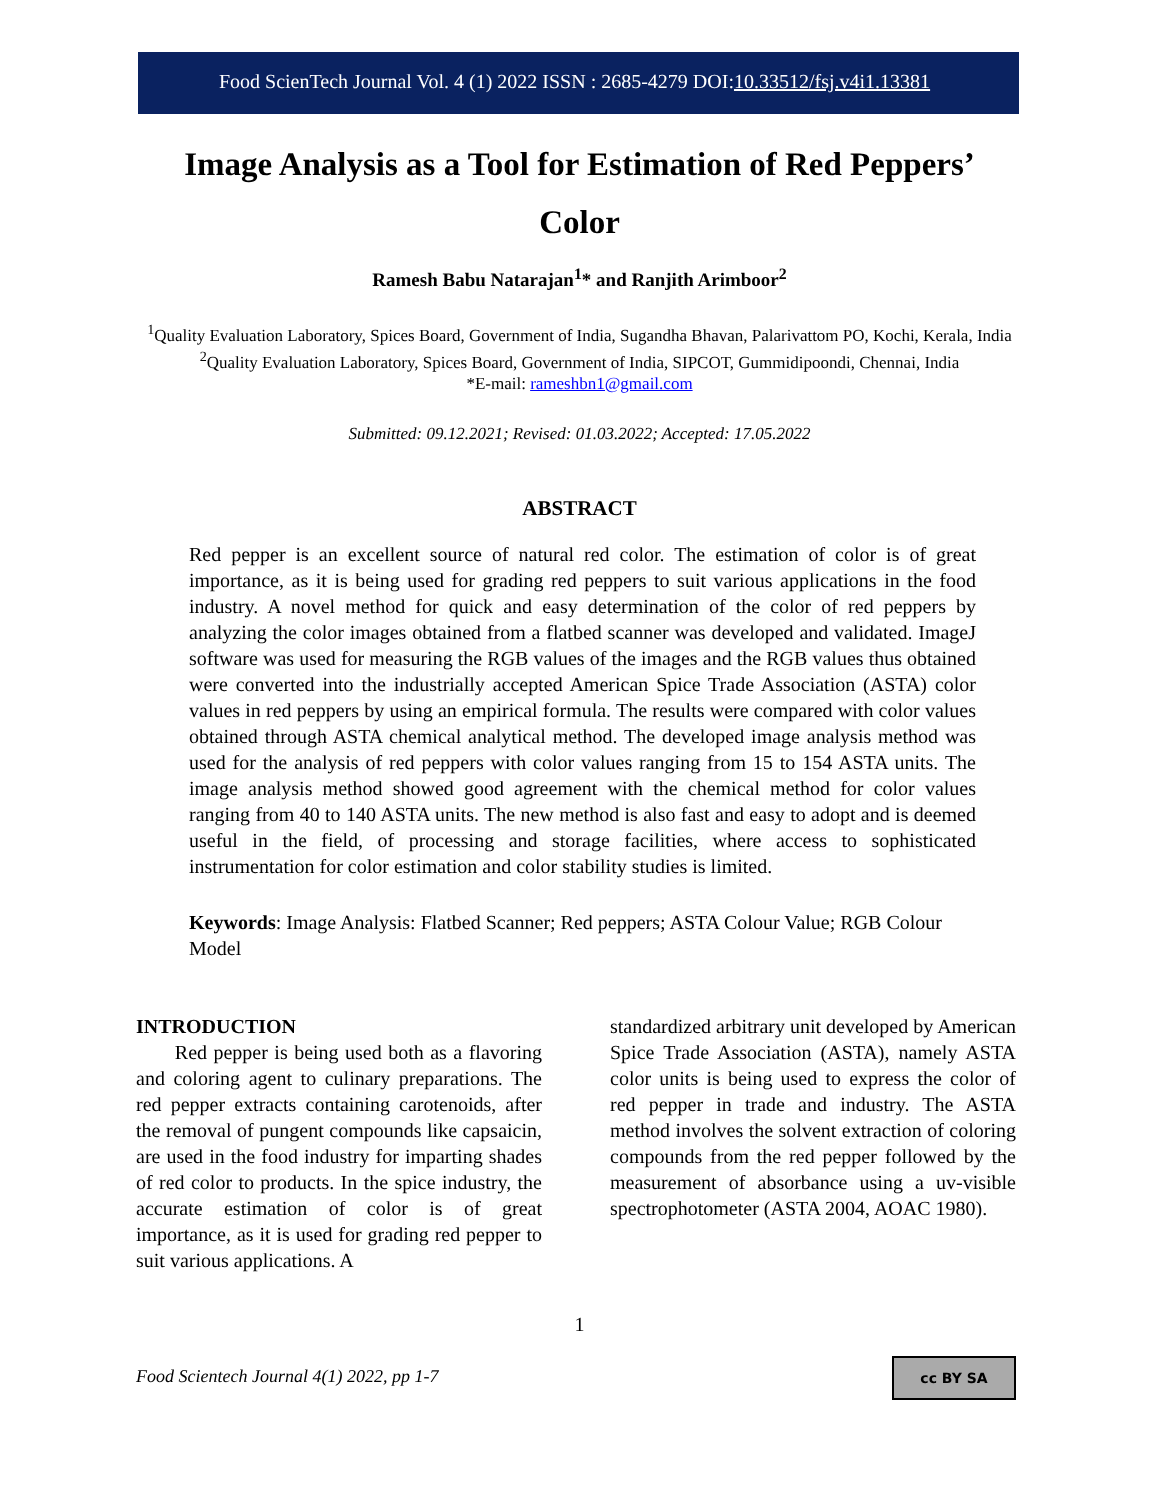Food ScienTech Journal Vol. 4 (1) 2022 ISSN : 2685-4279 DOI:10.33512/fsj.v4i1.13381
Image Analysis as a Tool for Estimation of Red Peppers’ Color
Ramesh Babu Natarajan<sup>1</sup>* and Ranjith Arimboor<sup>2</sup>
<sup>1</sup> Quality Evaluation Laboratory, Spices Board, Government of India, Sugandha Bhavan, Palarivattom PO, Kochi, Kerala, India
<sup>2</sup> Quality Evaluation Laboratory, Spices Board, Government of India, SIPCOT, Gummidipoondi, Chennai, India
*E-mail: rameshbn1@gmail.com
Submitted: 09.12.2021; Revised: 01.03.2022; Accepted: 17.05.2022
ABSTRACT
Red pepper is an excellent source of natural red color. The estimation of color is of great importance, as it is being used for grading red peppers to suit various applications in the food industry. A novel method for quick and easy determination of the color of red peppers by analyzing the color images obtained from a flatbed scanner was developed and validated. ImageJ software was used for measuring the RGB values of the images and the RGB values thus obtained were converted into the industrially accepted American Spice Trade Association (ASTA) color values in red peppers by using an empirical formula. The results were compared with color values obtained through ASTA chemical analytical method. The developed image analysis method was used for the analysis of red peppers with color values ranging from 15 to 154 ASTA units. The image analysis method showed good agreement with the chemical method for color values ranging from 40 to 140 ASTA units. The new method is also fast and easy to adopt and is deemed useful in the field, of processing and storage facilities, where access to sophisticated instrumentation for color estimation and color stability studies is limited.
Keywords: Image Analysis: Flatbed Scanner; Red peppers; ASTA Colour Value; RGB Colour Model
INTRODUCTION
Red pepper is being used both as a flavoring and coloring agent to culinary preparations. The red pepper extracts containing carotenoids, after the removal of pungent compounds like capsaicin, are used in the food industry for imparting shades of red color to products. In the spice industry, the accurate estimation of color is of great importance, as it is used for grading red pepper to suit various applications. A
standardized arbitrary unit developed by American Spice Trade Association (ASTA), namely ASTA color units is being used to express the color of red pepper in trade and industry. The ASTA method involves the solvent extraction of coloring compounds from the red pepper followed by the measurement of absorbance using a uv-visible spectrophotometer (ASTA 2004, AOAC 1980).
1
Food Scientech Journal 4(1) 2022, pp 1-7
cc BY SA